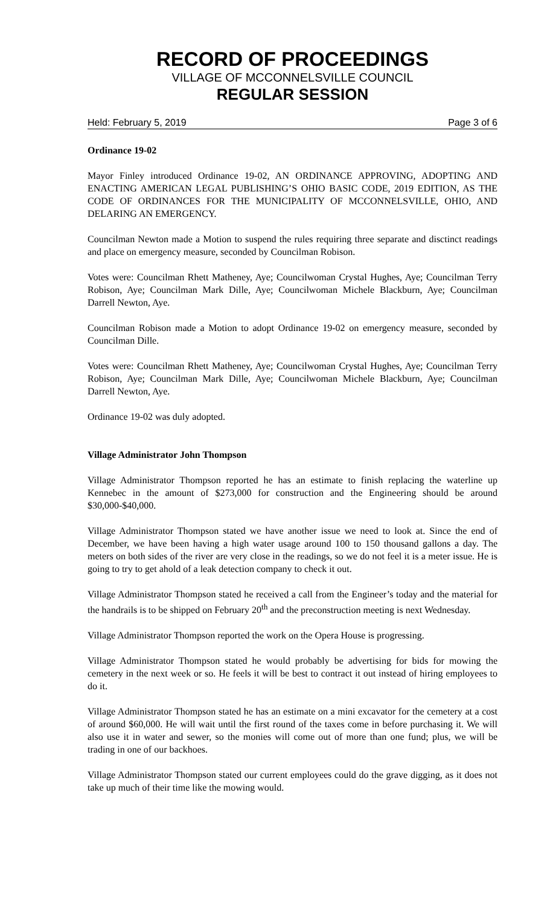RECORD OF PROCEEDINGS
VILLAGE OF MCCONNELSVILLE COUNCIL
REGULAR SESSION
Held: February 5, 2019 Page 3 of 6
Ordinance 19-02
Mayor Finley introduced Ordinance 19-02, AN ORDINANCE APPROVING, ADOPTING AND ENACTING AMERICAN LEGAL PUBLISHING’S OHIO BASIC CODE, 2019 EDITION, AS THE CODE OF ORDINANCES FOR THE MUNICIPALITY OF MCCONNELSVILLE, OHIO, AND DELARING AN EMERGENCY.
Councilman Newton made a Motion to suspend the rules requiring three separate and disctinct readings and place on emergency measure, seconded by Councilman Robison.
Votes were: Councilman Rhett Matheney, Aye; Councilwoman Crystal Hughes, Aye; Councilman Terry Robison, Aye; Councilman Mark Dille, Aye; Councilwoman Michele Blackburn, Aye; Councilman Darrell Newton, Aye.
Councilman Robison made a Motion to adopt Ordinance 19-02 on emergency measure, seconded by Councilman Dille.
Votes were: Councilman Rhett Matheney, Aye; Councilwoman Crystal Hughes, Aye; Councilman Terry Robison, Aye; Councilman Mark Dille, Aye; Councilwoman Michele Blackburn, Aye; Councilman Darrell Newton, Aye.
Ordinance 19-02 was duly adopted.
Village Administrator John Thompson
Village Administrator Thompson reported he has an estimate to finish replacing the waterline up Kennebec in the amount of $273,000 for construction and the Engineering should be around $30,000-$40,000.
Village Administrator Thompson stated we have another issue we need to look at. Since the end of December, we have been having a high water usage around 100 to 150 thousand gallons a day. The meters on both sides of the river are very close in the readings, so we do not feel it is a meter issue. He is going to try to get ahold of a leak detection company to check it out.
Village Administrator Thompson stated he received a call from the Engineer’s today and the material for the handrails is to be shipped on February 20<sup>th</sup> and the preconstruction meeting is next Wednesday.
Village Administrator Thompson reported the work on the Opera House is progressing.
Village Administrator Thompson stated he would probably be advertising for bids for mowing the cemetery in the next week or so. He feels it will be best to contract it out instead of hiring employees to do it.
Village Administrator Thompson stated he has an estimate on a mini excavator for the cemetery at a cost of around $60,000. He will wait until the first round of the taxes come in before purchasing it. We will also use it in water and sewer, so the monies will come out of more than one fund; plus, we will be trading in one of our backhoes.
Village Administrator Thompson stated our current employees could do the grave digging, as it does not take up much of their time like the mowing would.